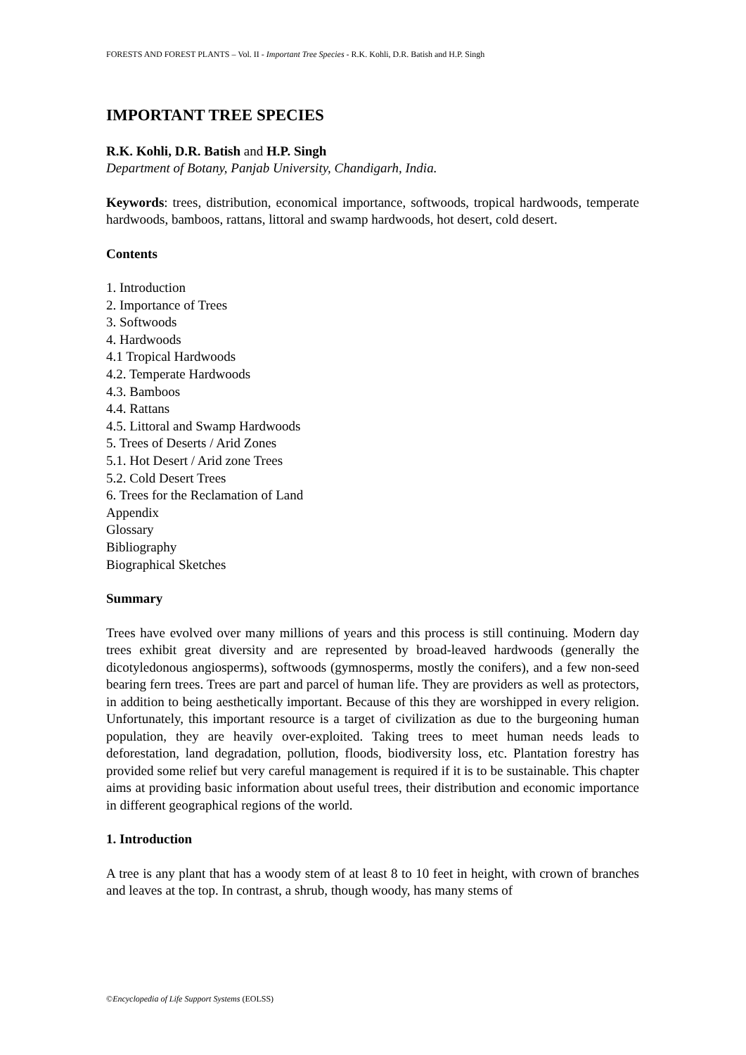FORESTS AND FOREST PLANTS – Vol. II - Important Tree Species - R.K. Kohli, D.R. Batish and H.P. Singh
IMPORTANT TREE SPECIES
R.K. Kohli, D.R. Batish and H.P. Singh
Department of Botany, Panjab University, Chandigarh, India.
Keywords: trees, distribution, economical importance, softwoods, tropical hardwoods, temperate hardwoods, bamboos, rattans, littoral and swamp hardwoods, hot desert, cold desert.
Contents
1. Introduction
2. Importance of Trees
3. Softwoods
4. Hardwoods
4.1 Tropical Hardwoods
4.2. Temperate Hardwoods
4.3. Bamboos
4.4. Rattans
4.5. Littoral and Swamp Hardwoods
5. Trees of Deserts / Arid Zones
5.1. Hot Desert / Arid zone Trees
5.2. Cold Desert Trees
6. Trees for the Reclamation of Land
Appendix
Glossary
Bibliography
Biographical Sketches
Summary
Trees have evolved over many millions of years and this process is still continuing. Modern day trees exhibit great diversity and are represented by broad-leaved hardwoods (generally the dicotyledonous angiosperms), softwoods (gymnosperms, mostly the conifers), and a few non-seed bearing fern trees. Trees are part and parcel of human life. They are providers as well as protectors, in addition to being aesthetically important. Because of this they are worshipped in every religion. Unfortunately, this important resource is a target of civilization as due to the burgeoning human population, they are heavily over-exploited. Taking trees to meet human needs leads to deforestation, land degradation, pollution, floods, biodiversity loss, etc. Plantation forestry has provided some relief but very careful management is required if it is to be sustainable. This chapter aims at providing basic information about useful trees, their distribution and economic importance in different geographical regions of the world.
1. Introduction
A tree is any plant that has a woody stem of at least 8 to 10 feet in height, with crown of branches and leaves at the top. In contrast, a shrub, though woody, has many stems of
©Encyclopedia of Life Support Systems (EOLSS)